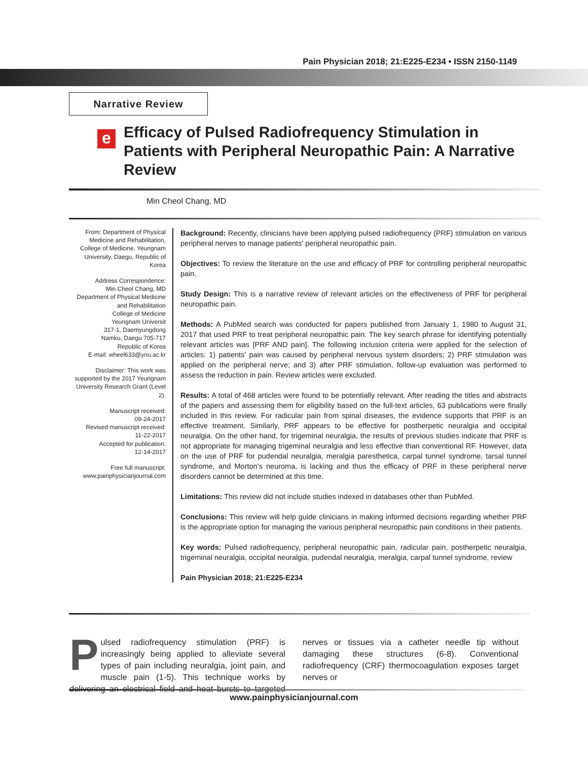Pain Physician 2018; 21:E225-E234 • ISSN 2150-1149
Narrative Review
e
Efficacy of Pulsed Radiofrequency Stimulation in Patients with Peripheral Neuropathic Pain: A Narrative Review
Min Cheol Chang, MD
From: Department of Physical Medicine and Rehabilitation, College of Medicine, Yeungnam University, Daegu, Republic of Korea
Address Correspondence:
Min Cheol Chang, MD
Department of Physical Medicine and Rehabilitation
College of Medicine
Yeungnam Universit
317-1, Daemyungdong
Namku, Daegu 705-717
Republic of Korea
E-mail: wheel633@ynu.ac.kr
Disclaimer: This work was supported by the 2017 Yeungnam University Research Grant (Level 2).
Manuscript received:
09-24-2017
Revised manuscript received:
11-22-2017
Accepted for publication:
12-14-2017
Free full manuscript:
www.painphysicianjournal.com
Background: Recently, clinicians have been applying pulsed radiofrequency (PRF) stimulation on various peripheral nerves to manage patients' peripheral neuropathic pain.
Objectives: To review the literature on the use and efficacy of PRF for controlling peripheral neuropathic pain.
Study Design: This is a narrative review of relevant articles on the effectiveness of PRF for peripheral neuropathic pain.
Methods: A PubMed search was conducted for papers published from January 1, 1980 to August 31, 2017 that used PRF to treat peripheral neuropathic pain. The key search phrase for identifying potentially relevant articles was [PRF AND pain]. The following inclusion criteria were applied for the selection of articles: 1) patients' pain was caused by peripheral nervous system disorders; 2) PRF stimulation was applied on the peripheral nerve; and 3) after PRF stimulation, follow-up evaluation was performed to assess the reduction in pain. Review articles were excluded.
Results: A total of 468 articles were found to be potentially relevant. After reading the titles and abstracts of the papers and assessing them for eligibility based on the full-text articles, 63 publications were finally included in this review. For radicular pain from spinal diseases, the evidence supports that PRF is an effective treatment. Similarly, PRF appears to be effective for postherpetic neuralgia and occipital neuralgia. On the other hand, for trigeminal neuralgia, the results of previous studies indicate that PRF is not appropriate for managing trigeminal neuralgia and less effective than conventional RF. However, data on the use of PRF for pudendal neuralgia, meralgia paresthetica, carpal tunnel syndrome, tarsal tunnel syndrome, and Morton's neuroma, is lacking and thus the efficacy of PRF in these peripheral nerve disorders cannot be determined at this time.
Limitations: This review did not include studies indexed in databases other than PubMed.
Conclusions: This review will help guide clinicians in making informed decisions regarding whether PRF is the appropriate option for managing the various peripheral neuropathic pain conditions in their patients.
Key words: Pulsed radiofrequency, peripheral neuropathic pain, radicular pain, postherpetic neuralgia, trigeminal neuralgia, occipital neuralgia, pudendal neuralgia, meralgia, carpal tunnel syndrome, review
Pain Physician 2018; 21:E225-E234
Pulsed radiofrequency stimulation (PRF) is increasingly being applied to alleviate several types of pain including neuralgia, joint pain, and muscle pain (1-5). This technique works by delivering an electrical field and heat bursts to targeted nerves or tissues via a catheter needle tip without damaging these structures (6-8). Conventional radiofrequency (CRF) thermocoagulation exposes target nerves or
www.painphysicianjournal.com